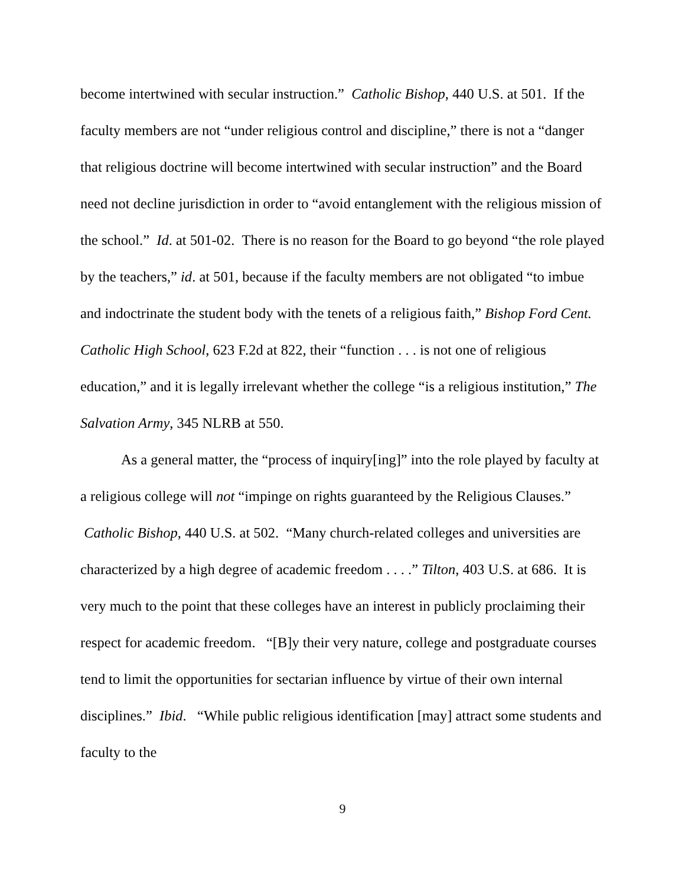become intertwined with secular instruction.” Catholic Bishop, 440 U.S. at 501. If the faculty members are not “under religious control and discipline,” there is not a “danger that religious doctrine will become intertwined with secular instruction” and the Board need not decline jurisdiction in order to “avoid entanglement with the religious mission of the school.” Id. at 501-02. There is no reason for the Board to go beyond “the role played by the teachers,” id. at 501, because if the faculty members are not obligated “to imbue and indoctrinate the student body with the tenets of a religious faith,” Bishop Ford Cent. Catholic High School, 623 F.2d at 822, their “function . . . is not one of religious education,” and it is legally irrelevant whether the college “is a religious institution,” The Salvation Army, 345 NLRB at 550.
As a general matter, the “process of inquiry[ing]” into the role played by faculty at a religious college will not “impinge on rights guaranteed by the Religious Clauses.” Catholic Bishop, 440 U.S. at 502. “Many church-related colleges and universities are characterized by a high degree of academic freedom . . . .” Tilton, 403 U.S. at 686. It is very much to the point that these colleges have an interest in publicly proclaiming their respect for academic freedom. “[B]y their very nature, college and postgraduate courses tend to limit the opportunities for sectarian influence by virtue of their own internal disciplines.” Ibid. “While public religious identification [may] attract some students and faculty to the
9